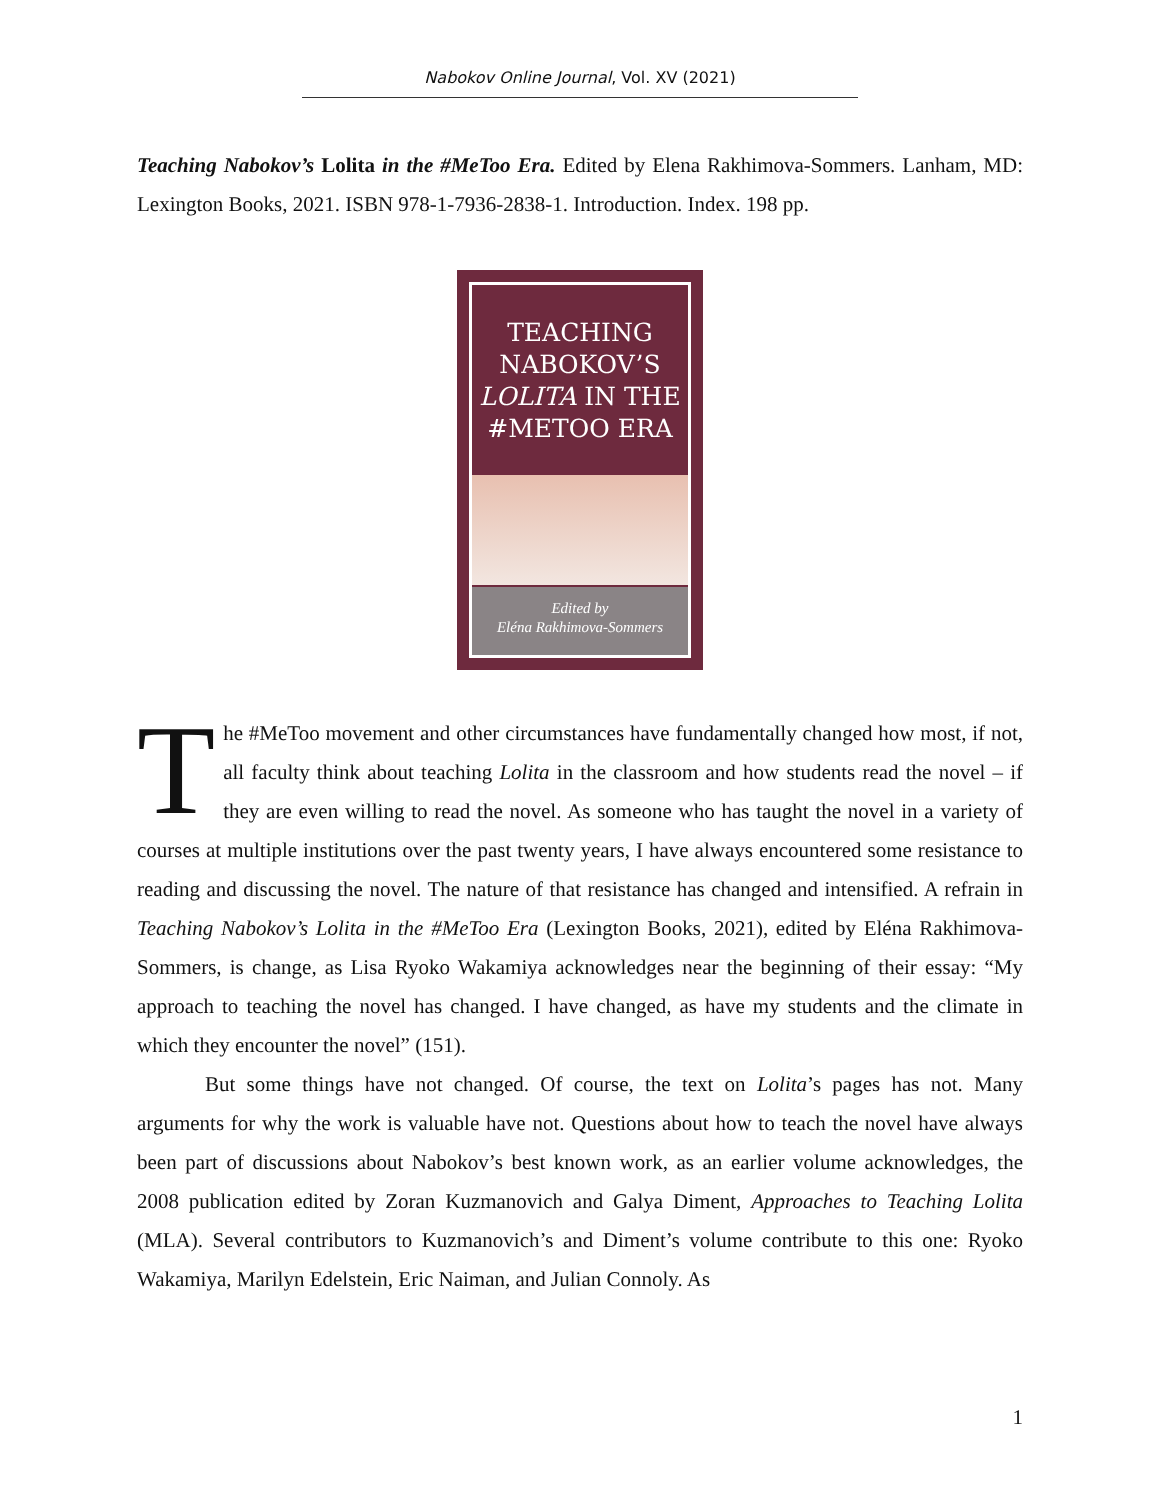Nabokov Online Journal, Vol. XV (2021)
Teaching Nabokov’s Lolita in the #MeToo Era. Edited by Elena Rakhimova-Sommers. Lanham, MD: Lexington Books, 2021. ISBN 978-1-7936-2838-1. Introduction. Index. 198 pp.
TEACHING
NABOKOV’S
LOLITA IN THE
#METOO ERA
Edited by
Eléna Rakhimova-Sommers
The #MeToo movement and other circumstances have fundamentally changed how most, if not, all faculty think about teaching Lolita in the classroom and how students read the novel – if they are even willing to read the novel. As someone who has taught the novel in a variety of courses at multiple institutions over the past twenty years, I have always encountered some resistance to reading and discussing the novel. The nature of that resistance has changed and intensified. A refrain in Teaching Nabokov’s Lolita in the #MeToo Era (Lexington Books, 2021), edited by Eléna Rakhimova-Sommers, is change, as Lisa Ryoko Wakamiya acknowledges near the beginning of their essay: “My approach to teaching the novel has changed. I have changed, as have my students and the climate in which they encounter the novel” (151).
But some things have not changed. Of course, the text on Lolita’s pages has not. Many arguments for why the work is valuable have not. Questions about how to teach the novel have always been part of discussions about Nabokov’s best known work, as an earlier volume acknowledges, the 2008 publication edited by Zoran Kuzmanovich and Galya Diment, Approaches to Teaching Lolita (MLA). Several contributors to Kuzmanovich’s and Diment’s volume contribute to this one: Ryoko Wakamiya, Marilyn Edelstein, Eric Naiman, and Julian Connoly. As
1